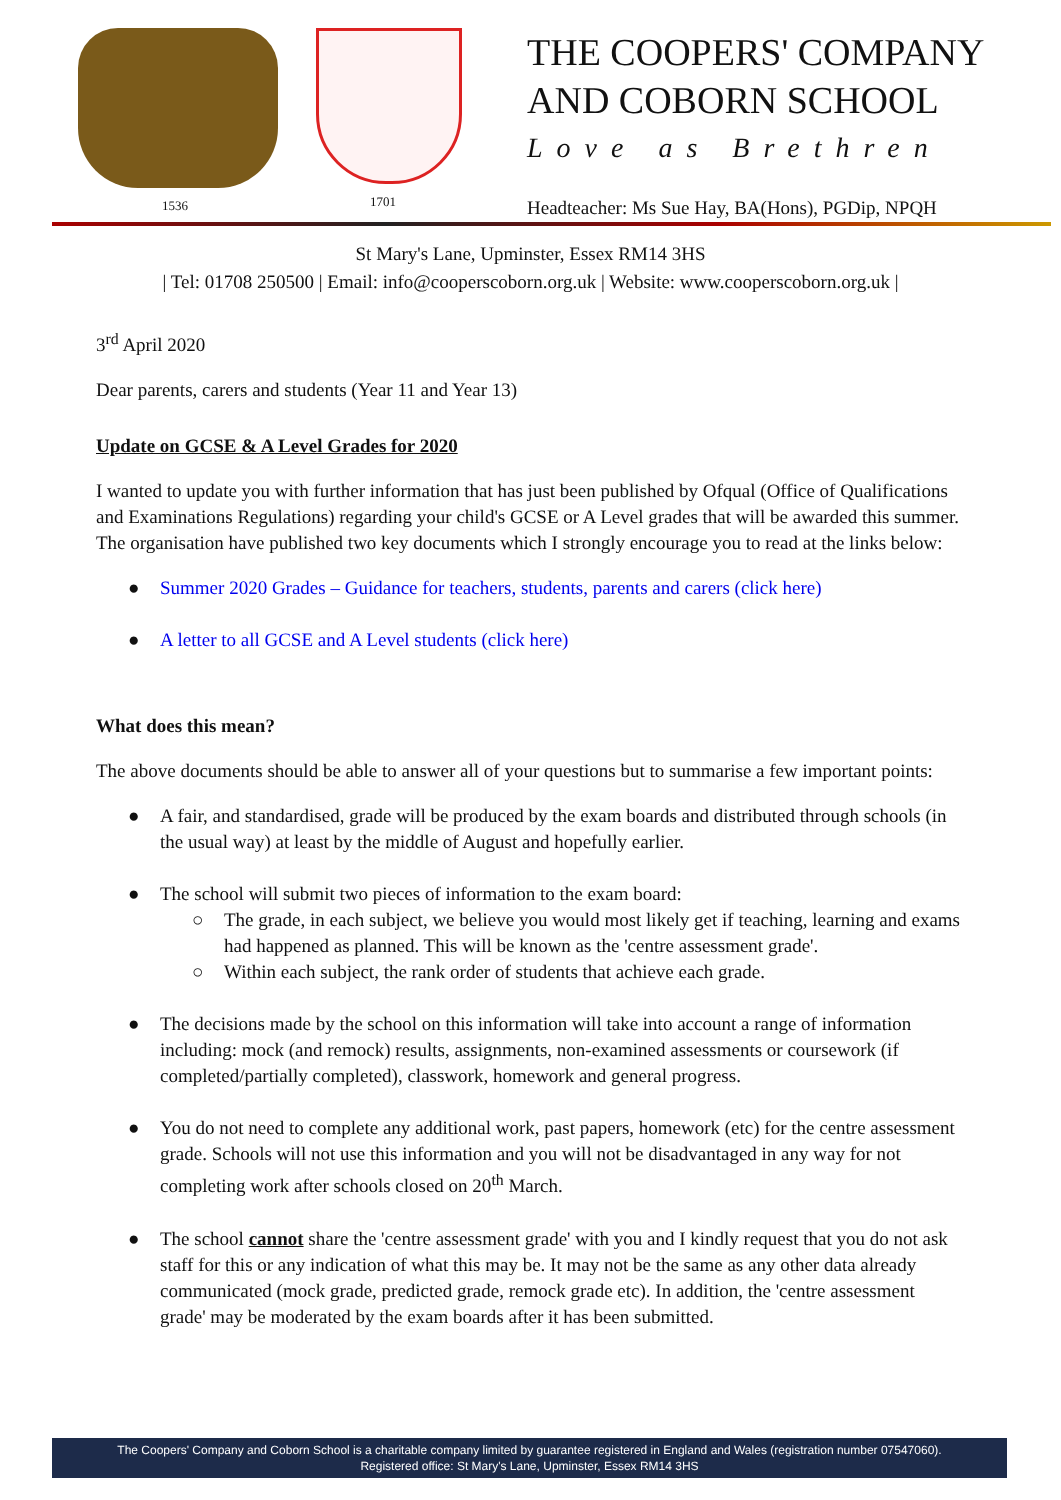1536 1701
THE COOPERS' COMPANY
AND COBORN SCHOOL
Love as Brethren
Headteacher: Ms Sue Hay, BA(Hons), PGDip, NPQH
St Mary's Lane, Upminster, Essex RM14 3HS
| Tel: 01708 250500 | Email: info@cooperscoborn.org.uk | Website: www.cooperscoborn.org.uk |
3<sup>rd</sup> April 2020
Dear parents, carers and students (Year 11 and Year 13)
Update on GCSE & A Level Grades for 2020
I wanted to update you with further information that has just been published by Ofqual (Office of Qualifications and Examinations Regulations) regarding your child's GCSE or A Level grades that will be awarded this summer. The organisation have published two key documents which I strongly encourage you to read at the links below:
● Summer 2020 Grades – Guidance for teachers, students, parents and carers (click here)
● A letter to all GCSE and A Level students (click here)
What does this mean?
The above documents should be able to answer all of your questions but to summarise a few important points:
● A fair, and standardised, grade will be produced by the exam boards and distributed through schools (in the usual way) at least by the middle of August and hopefully earlier.
● The school will submit two pieces of information to the exam board:
○ The grade, in each subject, we believe you would most likely get if teaching, learning and exams had happened as planned. This will be known as the 'centre assessment grade'.
○ Within each subject, the rank order of students that achieve each grade.
● The decisions made by the school on this information will take into account a range of information including: mock (and remock) results, assignments, non-examined assessments or coursework (if completed/partially completed), classwork, homework and general progress.
● You do not need to complete any additional work, past papers, homework (etc) for the centre assessment grade. Schools will not use this information and you will not be disadvantaged in any way for not completing work after schools closed on 20<sup>th</sup> March.
● The school cannot share the 'centre assessment grade' with you and I kindly request that you do not ask staff for this or any indication of what this may be. It may not be the same as any other data already communicated (mock grade, predicted grade, remock grade etc). In addition, the 'centre assessment grade' may be moderated by the exam boards after it has been submitted.
The Coopers' Company and Coborn School is a charitable company limited by guarantee registered in England and Wales (registration number 07547060).
Registered office: St Mary's Lane, Upminster, Essex RM14 3HS